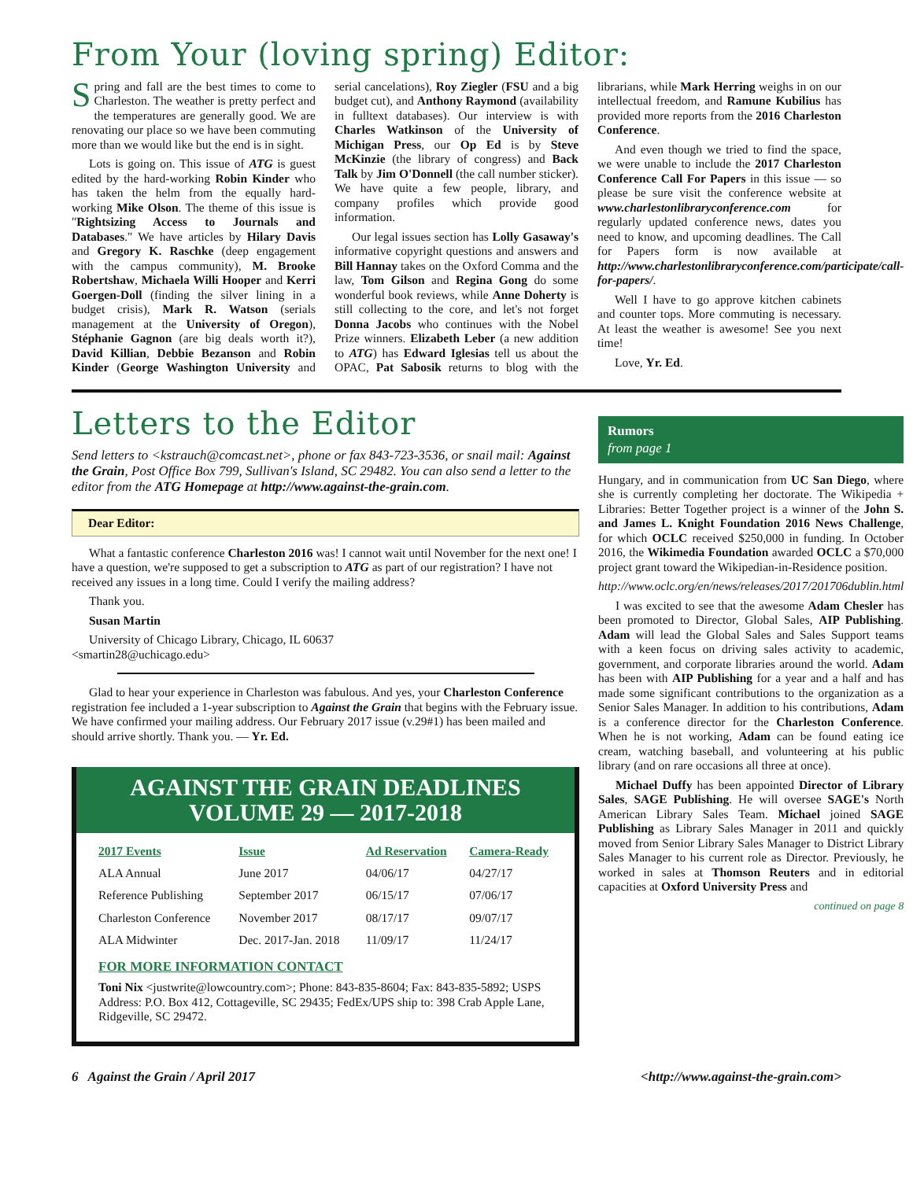From Your (loving spring) Editor:
Spring and fall are the best times to come to Charleston. The weather is pretty perfect and the temperatures are generally good. We are renovating our place so we have been commuting more than we would like but the end is in sight.
Lots is going on. This issue of ATG is guest edited by the hard-working Robin Kinder who has taken the helm from the equally hard-working Mike Olson. The theme of this issue is "Rightsizing Access to Journals and Databases." We have articles by Hilary Davis and Gregory K. Raschke (deep engagement with the campus community), M. Brooke Robertshaw, Michaela Willi Hooper and Kerri Goergen-Doll (finding the silver lining in a budget crisis), Mark R. Watson (serials management at the University of Oregon), Stéphanie Gagnon (are big deals worth it?), David Killian, Debbie Bezanson and Robin Kinder (George Washington University and serial cancelations), Roy Ziegler (FSU and a big budget cut), and Anthony Raymond (availability in fulltext databases). Our interview is with Charles Watkinson of the University of Michigan Press, our Op Ed is by Steve McKinzie (the library of congress) and Back Talk by Jim O'Donnell (the call number sticker). We have quite a few people, library, and company profiles which provide good information.
Our legal issues section has Lolly Gasaway's informative copyright questions and answers and Bill Hannay takes on the Oxford Comma and the law, Tom Gilson and Regina Gong do some wonderful book reviews, while Anne Doherty is still collecting to the core, and let's not forget Donna Jacobs who continues with the Nobel Prize winners. Elizabeth Leber (a new addition to ATG) has Edward Iglesias tell us about the OPAC, Pat Sabosik returns to blog with the librarians, while Mark Herring weighs in on our intellectual freedom, and Ramune Kubilius has provided more reports from the 2016 Charleston Conference.
And even though we tried to find the space, we were unable to include the 2017 Charleston Conference Call For Papers in this issue — so please be sure visit the conference website at www.charlestonlibraryconference.com for regularly updated conference news, dates you need to know, and upcoming deadlines. The Call for Papers form is now available at http://www.charlestonlibraryconference.com/participate/call-for-papers/.
Well I have to go approve kitchen cabinets and counter tops. More commuting is necessary. At least the weather is awesome! See you next time!
Love, Yr. Ed.
Letters to the Editor
Send letters to <kstrauch@comcast.net>, phone or fax 843-723-3536, or snail mail: Against the Grain, Post Office Box 799, Sullivan's Island, SC 29482. You can also send a letter to the editor from the ATG Homepage at http://www.against-the-grain.com.
Dear Editor:
What a fantastic conference Charleston 2016 was! I cannot wait until November for the next one! I have a question, we're supposed to get a subscription to ATG as part of our registration? I have not received any issues in a long time. Could I verify the mailing address?
Thank you.
Susan Martin
University of Chicago Library, Chicago, IL 60637
<smartin28@uchicago.edu>
Glad to hear your experience in Charleston was fabulous. And yes, your Charleston Conference registration fee included a 1-year subscription to Against the Grain that begins with the February issue. We have confirmed your mailing address. Our February 2017 issue (v.29#1) has been mailed and should arrive shortly. Thank you. — Yr. Ed.
AGAINST THE GRAIN DEADLINES
VOLUME 29 — 2017-2018
| 2017 Events | Issue | Ad Reservation | Camera-Ready |
| --- | --- | --- | --- |
| ALA Annual | June 2017 | 04/06/17 | 04/27/17 |
| Reference Publishing | September 2017 | 06/15/17 | 07/06/17 |
| Charleston Conference | November 2017 | 08/17/17 | 09/07/17 |
| ALA Midwinter | Dec. 2017-Jan. 2018 | 11/09/17 | 11/24/17 |
FOR MORE INFORMATION CONTACT
Toni Nix <justwrite@lowcountry.com>; Phone: 843-835-8604; Fax: 843-835-5892; USPS Address: P.O. Box 412, Cottageville, SC 29435; FedEx/UPS ship to: 398 Crab Apple Lane, Ridgeville, SC 29472.
Rumors
from page 1
Hungary, and in communication from UC San Diego, where she is currently completing her doctorate. The Wikipedia + Libraries: Better Together project is a winner of the John S. and James L. Knight Foundation 2016 News Challenge, for which OCLC received $250,000 in funding. In October 2016, the Wikimedia Foundation awarded OCLC a $70,000 project grant toward the Wikipedian-in-Residence position.
http://www.oclc.org/en/news/releases/2017/201706dublin.html
I was excited to see that the awesome Adam Chesler has been promoted to Director, Global Sales, AIP Publishing. Adam will lead the Global Sales and Sales Support teams with a keen focus on driving sales activity to academic, government, and corporate libraries around the world. Adam has been with AIP Publishing for a year and a half and has made some significant contributions to the organization as a Senior Sales Manager. In addition to his contributions, Adam is a conference director for the Charleston Conference. When he is not working, Adam can be found eating ice cream, watching baseball, and volunteering at his public library (and on rare occasions all three at once).
Michael Duffy has been appointed Director of Library Sales, SAGE Publishing. He will oversee SAGE's North American Library Sales Team. Michael joined SAGE Publishing as Library Sales Manager in 2011 and quickly moved from Senior Library Sales Manager to District Library Sales Manager to his current role as Director. Previously, he worked in sales at Thomson Reuters and in editorial capacities at Oxford University Press and
continued on page 8
6 Against the Grain / April 2017 <http://www.against-the-grain.com>